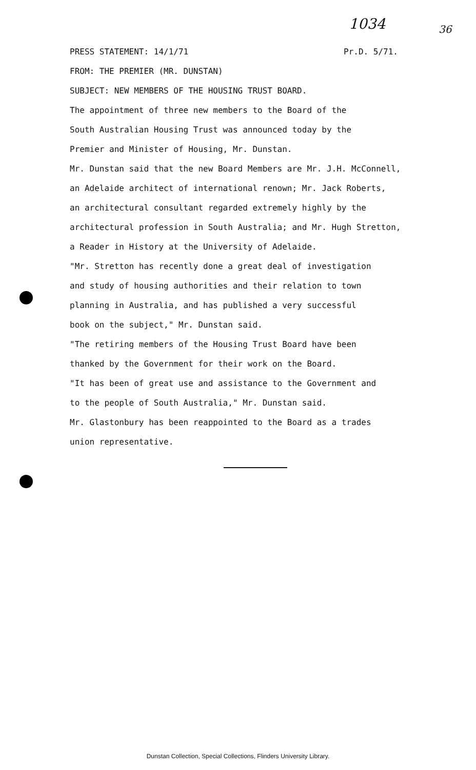1034 36
PRESS STATEMENT: 14/1/71 Pr.D. 5/71.
FROM: THE PREMIER (MR. DUNSTAN)
SUBJECT: NEW MEMBERS OF THE HOUSING TRUST BOARD.
The appointment of three new members to the Board of the
South Australian Housing Trust was announced today by the
Premier and Minister of Housing, Mr. Dunstan.
Mr. Dunstan said that the new Board Members are Mr. J.H. McConnell,
an Adelaide architect of international renown; Mr. Jack Roberts,
an architectural consultant regarded extremely highly by the
architectural profession in South Australia; and Mr. Hugh Stretton,
a Reader in History at the University of Adelaide.
"Mr. Stretton has recently done a great deal of investigation
and study of housing authorities and their relation to town
planning in Australia, and has published a very successful
book on the subject," Mr. Dunstan said.
"The retiring members of the Housing Trust Board have been
thanked by the Government for their work on the Board.
"It has been of great use and assistance to the Government and
to the people of South Australia," Mr. Dunstan said.
Mr. Glastonbury has been reappointed to the Board as a trades
union representative.
Dunstan Collection, Special Collections, Flinders University Library.